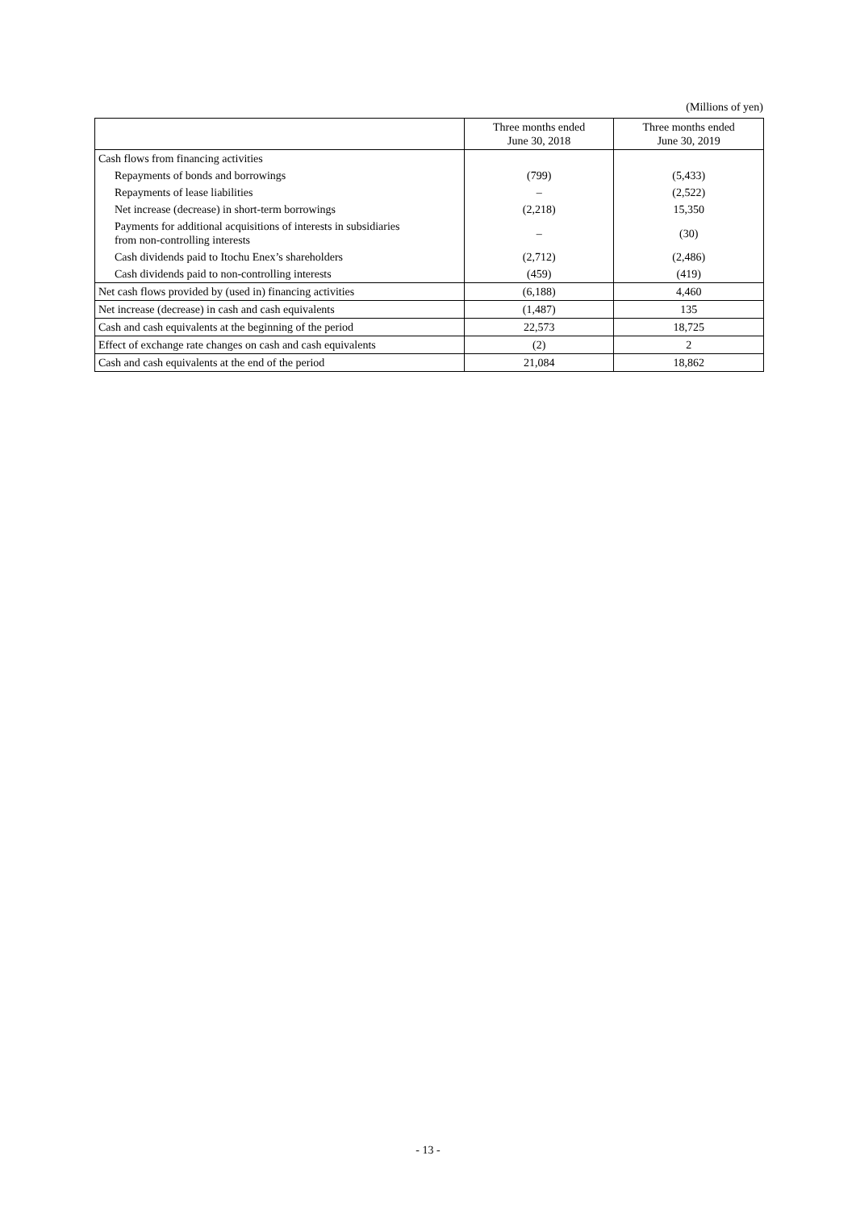(Millions of yen)
| | Three months ended June 30, 2018 | Three months ended June 30, 2019 |
| --- | --- | --- |
| Cash flows from financing activities | | |
| Repayments of bonds and borrowings | (799) | (5,433) |
| Repayments of lease liabilities | – | (2,522) |
| Net increase (decrease) in short-term borrowings | (2,218) | 15,350 |
| Payments for additional acquisitions of interests in subsidiaries from non-controlling interests | – | (30) |
| Cash dividends paid to Itochu Enex’s shareholders | (2,712) | (2,486) |
| Cash dividends paid to non-controlling interests | (459) | (419) |
| Net cash flows provided by (used in) financing activities | (6,188) | 4,460 |
| Net increase (decrease) in cash and cash equivalents | (1,487) | 135 |
| Cash and cash equivalents at the beginning of the period | 22,573 | 18,725 |
| Effect of exchange rate changes on cash and cash equivalents | (2) | 2 |
| Cash and cash equivalents at the end of the period | 21,084 | 18,862 |
- 13 -